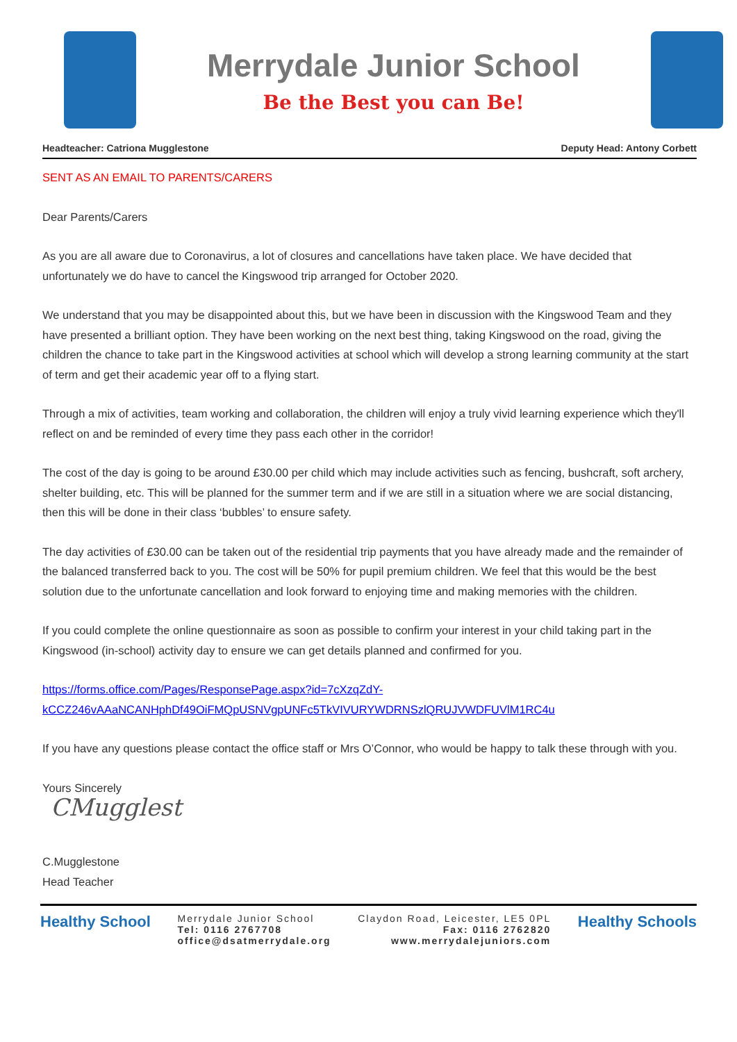Merrydale Junior School
Be the Best you can Be!
Headteacher: Catriona Mugglestone Deputy Head: Antony Corbett
SENT AS AN EMAIL TO PARENTS/CARERS
Dear Parents/Carers
As you are all aware due to Coronavirus, a lot of closures and cancellations have taken place. We have decided that unfortunately we do have to cancel the Kingswood trip arranged for October 2020.
We understand that you may be disappointed about this, but we have been in discussion with the Kingswood Team and they have presented a brilliant option. They have been working on the next best thing, taking Kingswood on the road, giving the children the chance to take part in the Kingswood activities at school which will develop a strong learning community at the start of term and get their academic year off to a flying start.
Through a mix of activities, team working and collaboration, the children will enjoy a truly vivid learning experience which they'll reflect on and be reminded of every time they pass each other in the corridor!
The cost of the day is going to be around £30.00 per child which may include activities such as fencing, bushcraft, soft archery, shelter building, etc. This will be planned for the summer term and if we are still in a situation where we are social distancing, then this will be done in their class ‘bubbles’ to ensure safety.
The day activities of £30.00 can be taken out of the residential trip payments that you have already made and the remainder of the balanced transferred back to you. The cost will be 50% for pupil premium children. We feel that this would be the best solution due to the unfortunate cancellation and look forward to enjoying time and making memories with the children.
If you could complete the online questionnaire as soon as possible to confirm your interest in your child taking part in the Kingswood (in-school) activity day to ensure we can get details planned and confirmed for you.
https://forms.office.com/Pages/ResponsePage.aspx?id=7cXzqZdY-
kCCZ246vAAaNCANHphDf49OiFMQpUSNVgpUNFc5TkVIVURYWDRNSzlQRUJVWDFUVlM1RC4u
If you have any questions please contact the office staff or Mrs O’Connor, who would be happy to talk these through with you.
Yours Sincerely
CMugglest
C.Mugglestone
Head Teacher
Healthy School
Merrydale Junior School
Tel: 0116 2767708
office@dsatmerrydale.org
Claydon Road, Leicester, LE5 0PL
Fax: 0116 2762820
www.merrydalejuniors.com
Healthy Schools